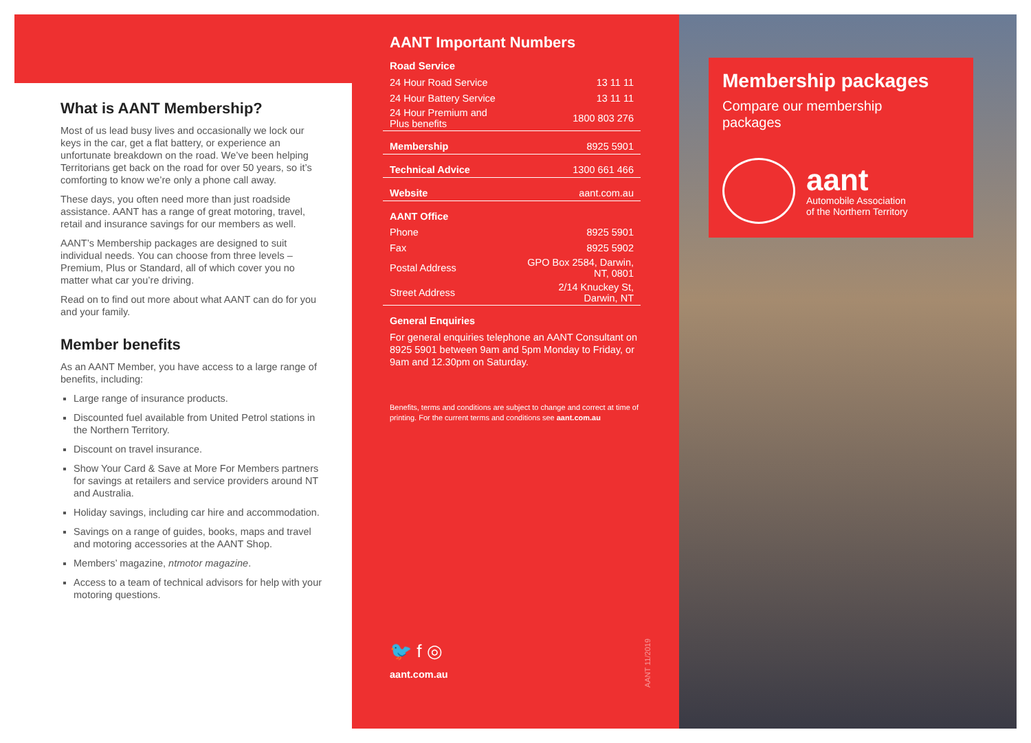What is AANT Membership?
Most of us lead busy lives and occasionally we lock our keys in the car, get a flat battery, or experience an unfortunate breakdown on the road. We’ve been helping Territorians get back on the road for over 50 years, so it’s comforting to know we’re only a phone call away.
These days, you often need more than just roadside assistance. AANT has a range of great motoring, travel, retail and insurance savings for our members as well.
AANT’s Membership packages are designed to suit individual needs. You can choose from three levels – Premium, Plus or Standard, all of which cover you no matter what car you’re driving.
Read on to find out more about what AANT can do for you and your family.
Member benefits
As an AANT Member, you have access to a large range of benefits, including:
Large range of insurance products.
Discounted fuel available from United Petrol stations in the Northern Territory.
Discount on travel insurance.
Show Your Card & Save at More For Members partners for savings at retailers and service providers around NT and Australia.
Holiday savings, including car hire and accommodation.
Savings on a range of guides, books, maps and travel and motoring accessories at the AANT Shop.
Members’ magazine, ntmotor magazine.
Access to a team of technical advisors for help with your motoring questions.
AANT Important Numbers
| Road Service | |
| --- | --- |
| 24 Hour Road Service | 13 11 11 |
| 24 Hour Battery Service | 13 11 11 |
| 24 Hour Premium and Plus benefits | 1800 803 276 |
| Membership | 8925 5901 |
| Technical Advice | 1300 661 466 |
| Website | aant.com.au |
| AANT Office | |
| Phone | 8925 5901 |
| Fax | 8925 5902 |
| Postal Address | GPO Box 2584, Darwin, NT, 0801 |
| Street Address | 2/14 Knuckey St, Darwin, NT |
| General Enquiries | |
For general enquiries telephone an AANT Consultant on 8925 5901 between 9am and 5pm Monday to Friday, or 9am and 12.30pm on Saturday.
Benefits, terms and conditions are subject to change and correct at time of printing. For the current terms and conditions see aant.com.au
🐦 f ◎
aant.com.au
AANT 11/2019
Membership packages
Compare our membership packages
aant
Automobile Association
of the Northern Territory